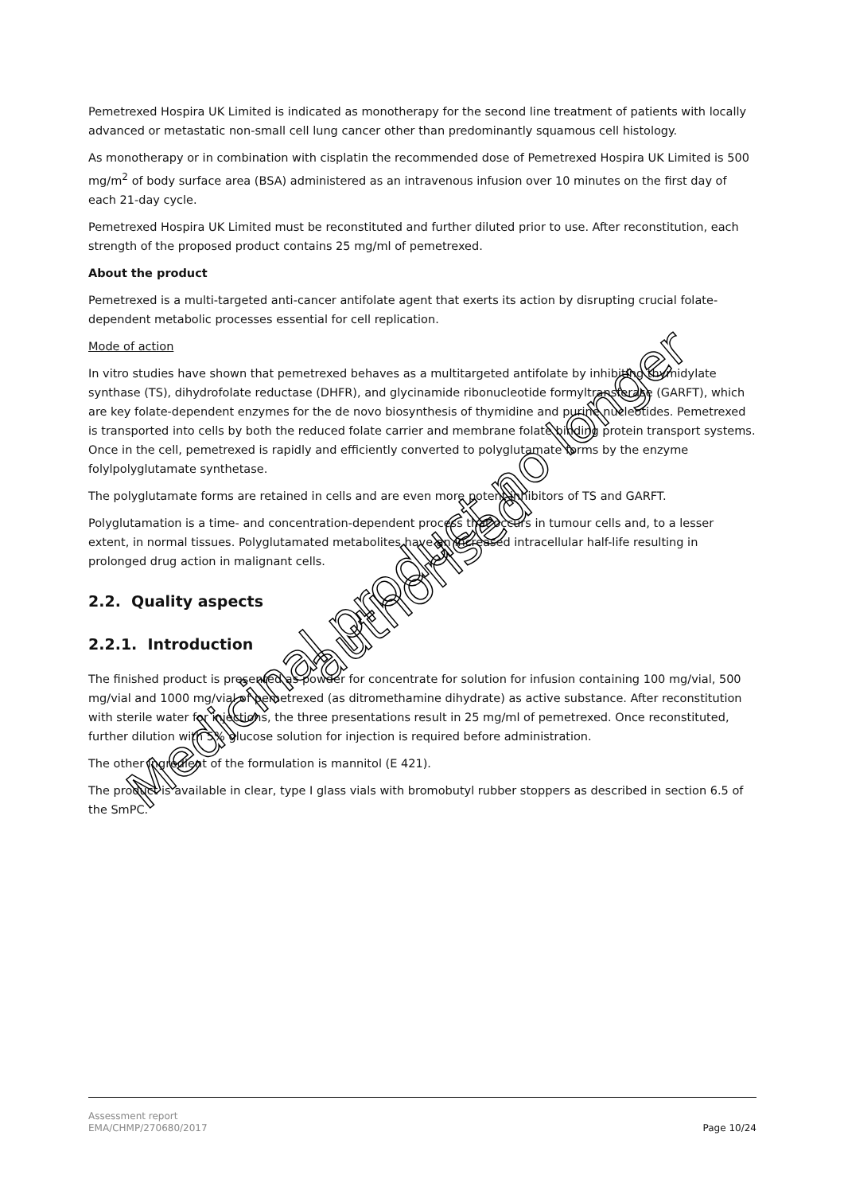Pemetrexed Hospira UK Limited is indicated as monotherapy for the second line treatment of patients with locally advanced or metastatic non-small cell lung cancer other than predominantly squamous cell histology.
As monotherapy or in combination with cisplatin the recommended dose of Pemetrexed Hospira UK Limited is 500 mg/m<sup>2</sup> of body surface area (BSA) administered as an intravenous infusion over 10 minutes on the first day of each 21-day cycle.
Pemetrexed Hospira UK Limited must be reconstituted and further diluted prior to use. After reconstitution, each strength of the proposed product contains 25 mg/ml of pemetrexed.
About the product
Pemetrexed is a multi-targeted anti-cancer antifolate agent that exerts its action by disrupting crucial folate-dependent metabolic processes essential for cell replication.
Mode of action
In vitro studies have shown that pemetrexed behaves as a multitargeted antifolate by inhibiting thymidylate synthase (TS), dihydrofolate reductase (DHFR), and glycinamide ribonucleotide formyltransferase (GARFT), which are key folate-dependent enzymes for the de novo biosynthesis of thymidine and purine nucleotides. Pemetrexed is transported into cells by both the reduced folate carrier and membrane folate binding protein transport systems. Once in the cell, pemetrexed is rapidly and efficiently converted to polyglutamate forms by the enzyme folylpolyglutamate synthetase.
The polyglutamate forms are retained in cells and are even more potent inhibitors of TS and GARFT.
Polyglutamation is a time- and concentration-dependent process that occurs in tumour cells and, to a lesser extent, in normal tissues. Polyglutamated metabolites have an increased intracellular half-life resulting in prolonged drug action in malignant cells.
2.2. Quality aspects
2.2.1. Introduction
The finished product is presented as powder for concentrate for solution for infusion containing 100 mg/vial, 500 mg/vial and 1000 mg/vial of pemetrexed (as ditromethamine dihydrate) as active substance. After reconstitution with sterile water for injections, the three presentations result in 25 mg/ml of pemetrexed. Once reconstituted, further dilution with 5% glucose solution for injection is required before administration.
The other ingredient of the formulation is mannitol (E 421).
The product is available in clear, type I glass vials with bromobutyl rubber stoppers as described in section 6.5 of the SmPC.
Medicinal product no longer authorised
Assessment report
EMA/CHMP/270680/2017 Page 10/24